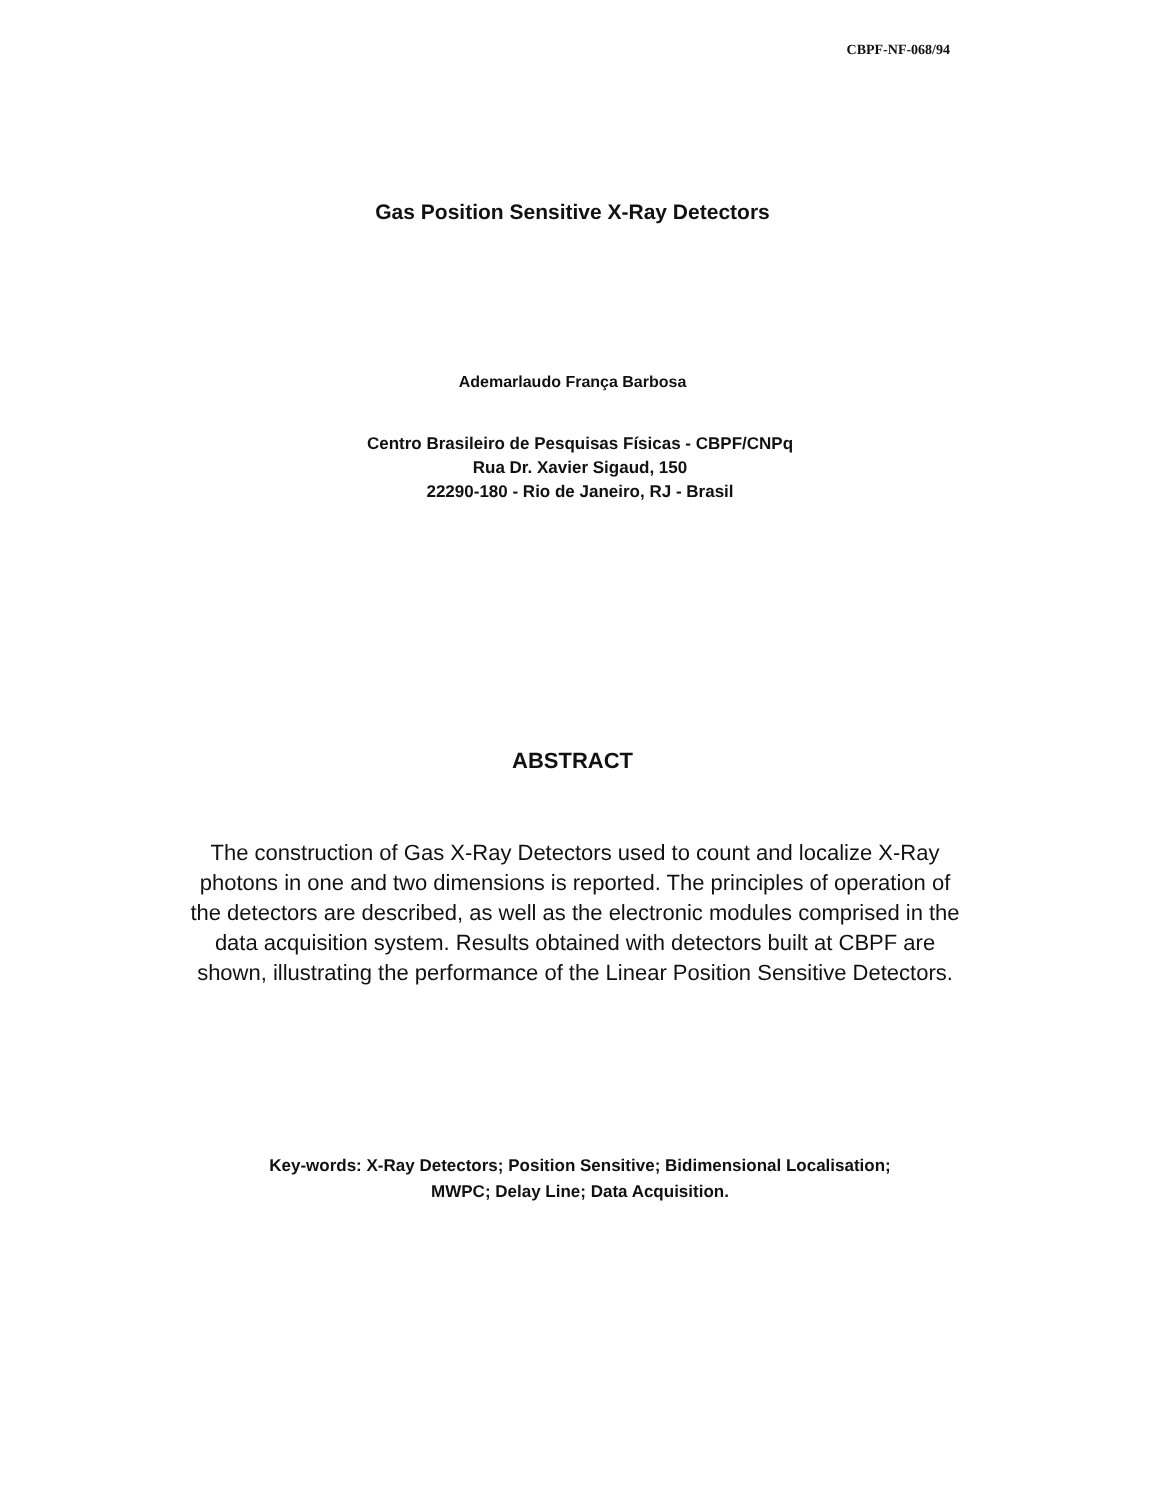CBPF-NF-068/94
Gas Position Sensitive X-Ray Detectors
Ademarlaudo França Barbosa
Centro Brasileiro de Pesquisas Físicas - CBPF/CNPq
Rua Dr. Xavier Sigaud, 150
22290-180 - Rio de Janeiro, RJ - Brasil
ABSTRACT
The construction of Gas X-Ray Detectors used to count and localize X-Ray photons in one and two dimensions is reported. The principles of operation of the detectors are described, as well as the electronic modules comprised in the data acquisition system. Results obtained with detectors built at CBPF are shown, illustrating the performance of the Linear Position Sensitive Detectors.
Key-words: X-Ray Detectors; Position Sensitive; Bidimensional Localisation;
MWPC; Delay Line; Data Acquisition.